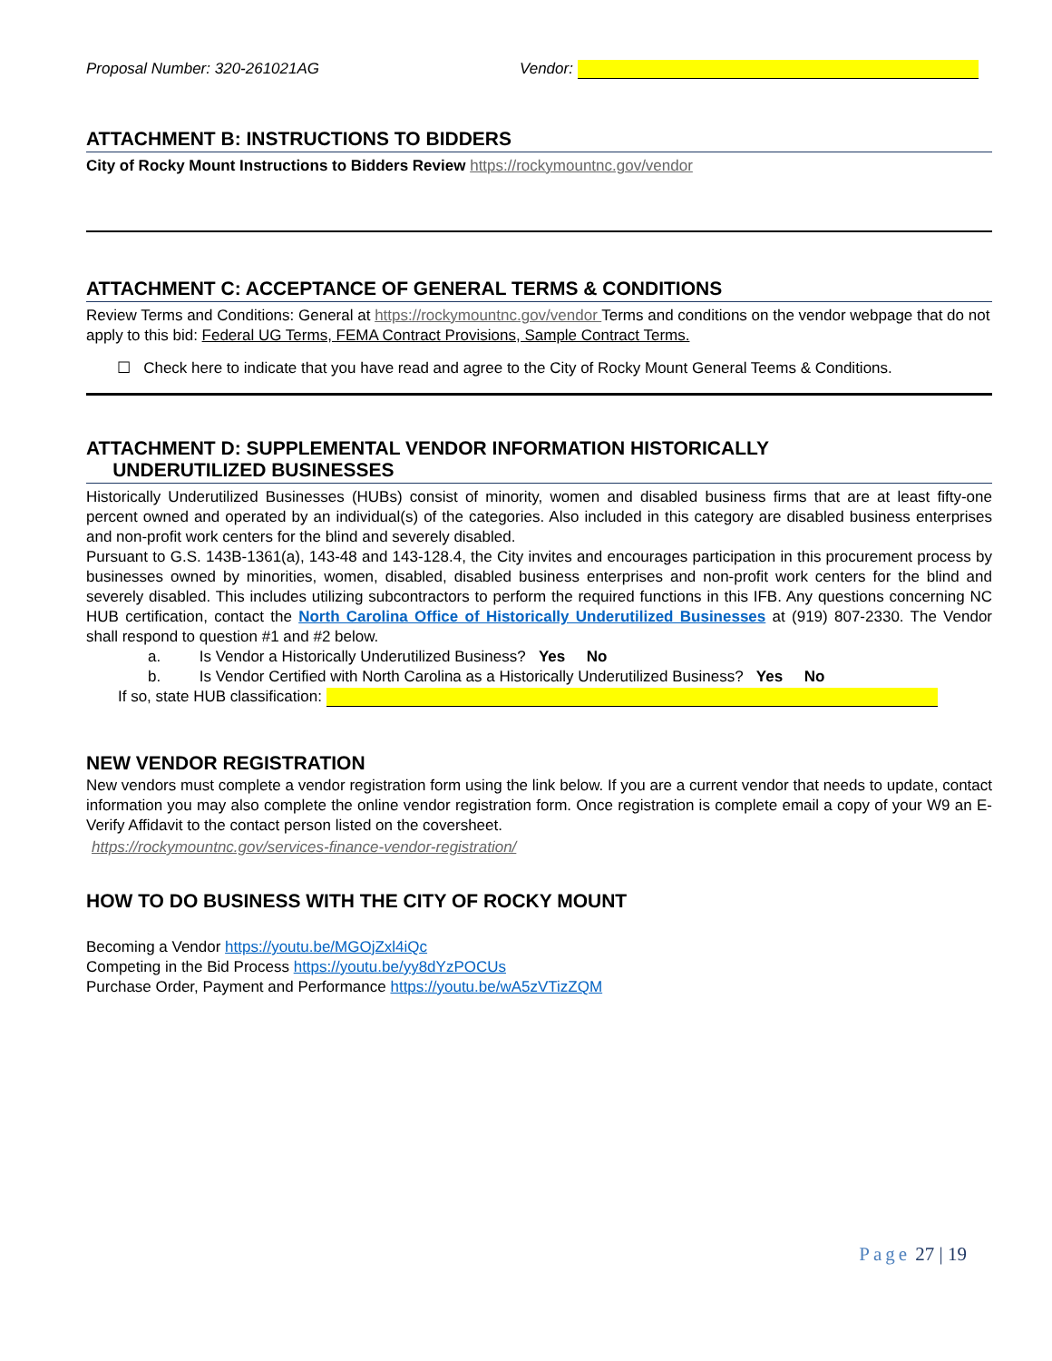Proposal Number: 320-261021AG Vendor:
ATTACHMENT B: INSTRUCTIONS TO BIDDERS
City of Rocky Mount Instructions to Bidders Review https://rockymountnc.gov/vendor
ATTACHMENT C: ACCEPTANCE OF GENERAL TERMS & CONDITIONS
Review Terms and Conditions: General at https://rockymountnc.gov/vendor Terms and conditions on the vendor webpage that do not apply to this bid: Federal UG Terms, FEMA Contract Provisions, Sample Contract Terms.
☐ Check here to indicate that you have read and agree to the City of Rocky Mount General Teems & Conditions.
ATTACHMENT D: SUPPLEMENTAL VENDOR INFORMATION HISTORICALLY
UNDERUTILIZED BUSINESSES
Historically Underutilized Businesses (HUBs) consist of minority, women and disabled business firms that are at least fifty-one percent owned and operated by an individual(s) of the categories. Also included in this category are disabled business enterprises and non-profit work centers for the blind and severely disabled.
Pursuant to G.S. 143B-1361(a), 143-48 and 143-128.4, the City invites and encourages participation in this procurement process by businesses owned by minorities, women, disabled, disabled business enterprises and non-profit work centers for the blind and severely disabled. This includes utilizing subcontractors to perform the required functions in this IFB. Any questions concerning NC HUB certification, contact the North Carolina Office of Historically Underutilized Businesses at (919) 807-2330. The Vendor shall respond to question #1 and #2 below.
a. Is Vendor a Historically Underutilized Business? Yes No
b. Is Vendor Certified with North Carolina as a Historically Underutilized Business? Yes No
If so, state HUB classification:
NEW VENDOR REGISTRATION
New vendors must complete a vendor registration form using the link below. If you are a current vendor that needs to update, contact information you may also complete the online vendor registration form. Once registration is complete email a copy of your W9 an E-Verify Affidavit to the contact person listed on the coversheet.
https://rockymountnc.gov/services-finance-vendor-registration/
HOW TO DO BUSINESS WITH THE CITY OF ROCKY MOUNT
Becoming a Vendor https://youtu.be/MGOjZxl4iQc
Competing in the Bid Process https://youtu.be/yy8dYzPOCUs
Purchase Order, Payment and Performance https://youtu.be/wA5zVTizZQM
Page 27 | 19